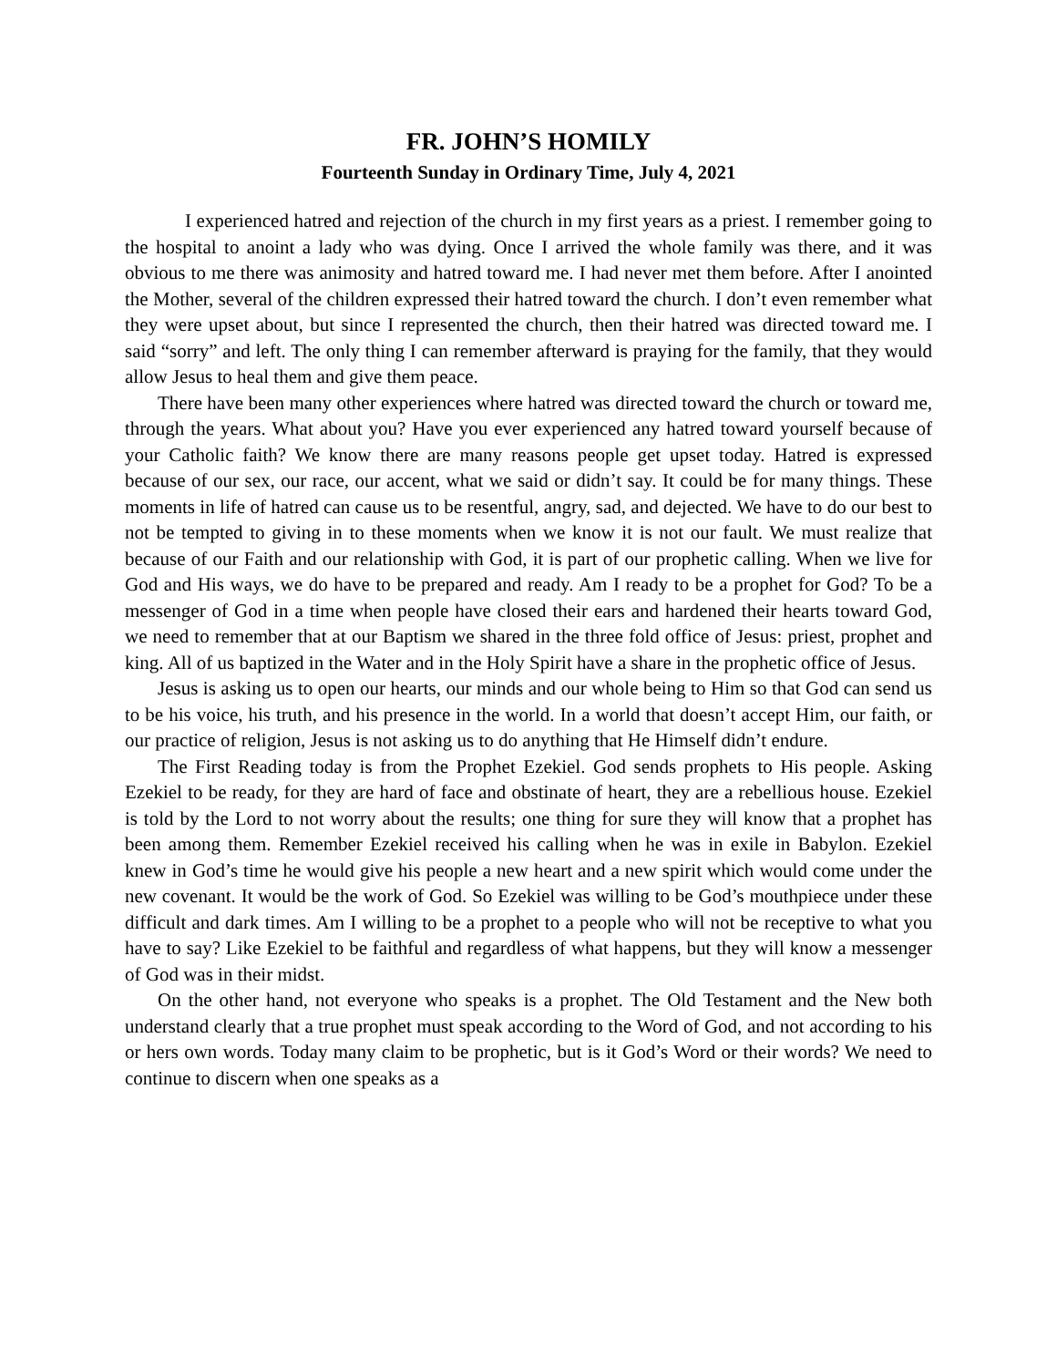FR. JOHN’S HOMILY
Fourteenth Sunday in Ordinary Time, July 4, 2021
I experienced hatred and rejection of the church in my first years as a priest. I remember going to the hospital to anoint a lady who was dying. Once I arrived the whole family was there, and it was obvious to me there was animosity and hatred toward me. I had never met them before. After I anointed the Mother, several of the children expressed their hatred toward the church. I don’t even remember what they were upset about, but since I represented the church, then their hatred was directed toward me. I said “sorry” and left. The only thing I can remember afterward is praying for the family, that they would allow Jesus to heal them and give them peace.
There have been many other experiences where hatred was directed toward the church or toward me, through the years. What about you? Have you ever experienced any hatred toward yourself because of your Catholic faith? We know there are many reasons people get upset today. Hatred is expressed because of our sex, our race, our accent, what we said or didn’t say. It could be for many things. These moments in life of hatred can cause us to be resentful, angry, sad, and dejected. We have to do our best to not be tempted to giving in to these moments when we know it is not our fault. We must realize that because of our Faith and our relationship with God, it is part of our prophetic calling. When we live for God and His ways, we do have to be prepared and ready. Am I ready to be a prophet for God? To be a messenger of God in a time when people have closed their ears and hardened their hearts toward God, we need to remember that at our Baptism we shared in the three fold office of Jesus: priest, prophet and king. All of us baptized in the Water and in the Holy Spirit have a share in the prophetic office of Jesus.
Jesus is asking us to open our hearts, our minds and our whole being to Him so that God can send us to be his voice, his truth, and his presence in the world. In a world that doesn’t accept Him, our faith, or our practice of religion, Jesus is not asking us to do anything that He Himself didn’t endure.
The First Reading today is from the Prophet Ezekiel. God sends prophets to His people. Asking Ezekiel to be ready, for they are hard of face and obstinate of heart, they are a rebellious house. Ezekiel is told by the Lord to not worry about the results; one thing for sure they will know that a prophet has been among them. Remember Ezekiel received his calling when he was in exile in Babylon. Ezekiel knew in God’s time he would give his people a new heart and a new spirit which would come under the new covenant. It would be the work of God. So Ezekiel was willing to be God’s mouthpiece under these difficult and dark times. Am I willing to be a prophet to a people who will not be receptive to what you have to say? Like Ezekiel to be faithful and regardless of what happens, but they will know a messenger of God was in their midst.
On the other hand, not everyone who speaks is a prophet. The Old Testament and the New both understand clearly that a true prophet must speak according to the Word of God, and not according to his or hers own words. Today many claim to be prophetic, but is it God’s Word or their words? We need to continue to discern when one speaks as a